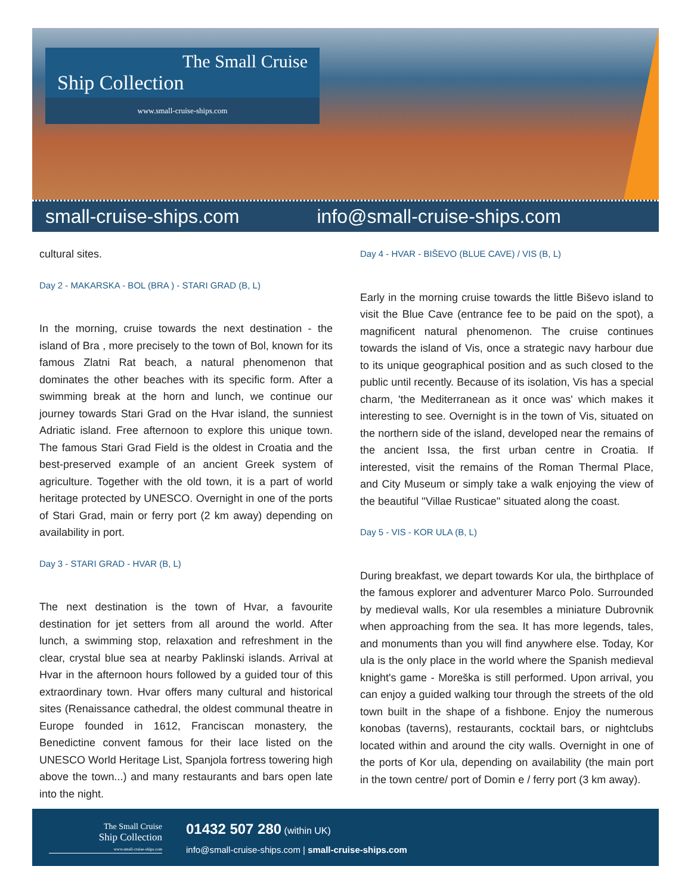The Small Cruise
Ship Collection
www.small-cruise-ships.com
small-cruise-ships.com info@small-cruise-ships.com
cultural sites.
Day 2 - MAKARSKA - BOL (BRA ) - STARI GRAD (B, L)
In the morning, cruise towards the next destination - the island of Bra , more precisely to the town of Bol, known for its famous Zlatni Rat beach, a natural phenomenon that dominates the other beaches with its specific form. After a swimming break at the horn and lunch, we continue our journey towards Stari Grad on the Hvar island, the sunniest Adriatic island. Free afternoon to explore this unique town. The famous Stari Grad Field is the oldest in Croatia and the best-preserved example of an ancient Greek system of agriculture. Together with the old town, it is a part of world heritage protected by UNESCO. Overnight in one of the ports of Stari Grad, main or ferry port (2 km away) depending on availability in port.
Day 3 - STARI GRAD - HVAR (B, L)
The next destination is the town of Hvar, a favourite destination for jet setters from all around the world. After lunch, a swimming stop, relaxation and refreshment in the clear, crystal blue sea at nearby Paklinski islands. Arrival at Hvar in the afternoon hours followed by a guided tour of this extraordinary town. Hvar offers many cultural and historical sites (Renaissance cathedral, the oldest communal theatre in Europe founded in 1612, Franciscan monastery, the Benedictine convent famous for their lace listed on the UNESCO World Heritage List, Spanjola fortress towering high above the town...) and many restaurants and bars open late into the night.
Day 4 - HVAR - BIŠEVO (BLUE CAVE) / VIS (B, L)
Early in the morning cruise towards the little Biševo island to visit the Blue Cave (entrance fee to be paid on the spot), a magnificent natural phenomenon. The cruise continues towards the island of Vis, once a strategic navy harbour due to its unique geographical position and as such closed to the public until recently. Because of its isolation, Vis has a special charm, 'the Mediterranean as it once was' which makes it interesting to see. Overnight is in the town of Vis, situated on the northern side of the island, developed near the remains of the ancient Issa, the first urban centre in Croatia. If interested, visit the remains of the Roman Thermal Place, and City Museum or simply take a walk enjoying the view of the beautiful ''Villae Rusticae'' situated along the coast.
Day 5 - VIS - KOR ULA (B, L)
During breakfast, we depart towards Kor ula, the birthplace of the famous explorer and adventurer Marco Polo. Surrounded by medieval walls, Kor ula resembles a miniature Dubrovnik when approaching from the sea. It has more legends, tales, and monuments than you will find anywhere else. Today, Kor ula is the only place in the world where the Spanish medieval knight's game - Moreška is still performed. Upon arrival, you can enjoy a guided walking tour through the streets of the old town built in the shape of a fishbone. Enjoy the numerous konobas (taverns), restaurants, cocktail bars, or nightclubs located within and around the city walls. Overnight in one of the ports of Kor ula, depending on availability (the main port in the town centre/ port of Domin e / ferry port (3 km away).
The Small Cruise
Ship Collection
www.small-cruise-ships.com
01432 507 280 (within UK)
info@small-cruise-ships.com | small-cruise-ships.com